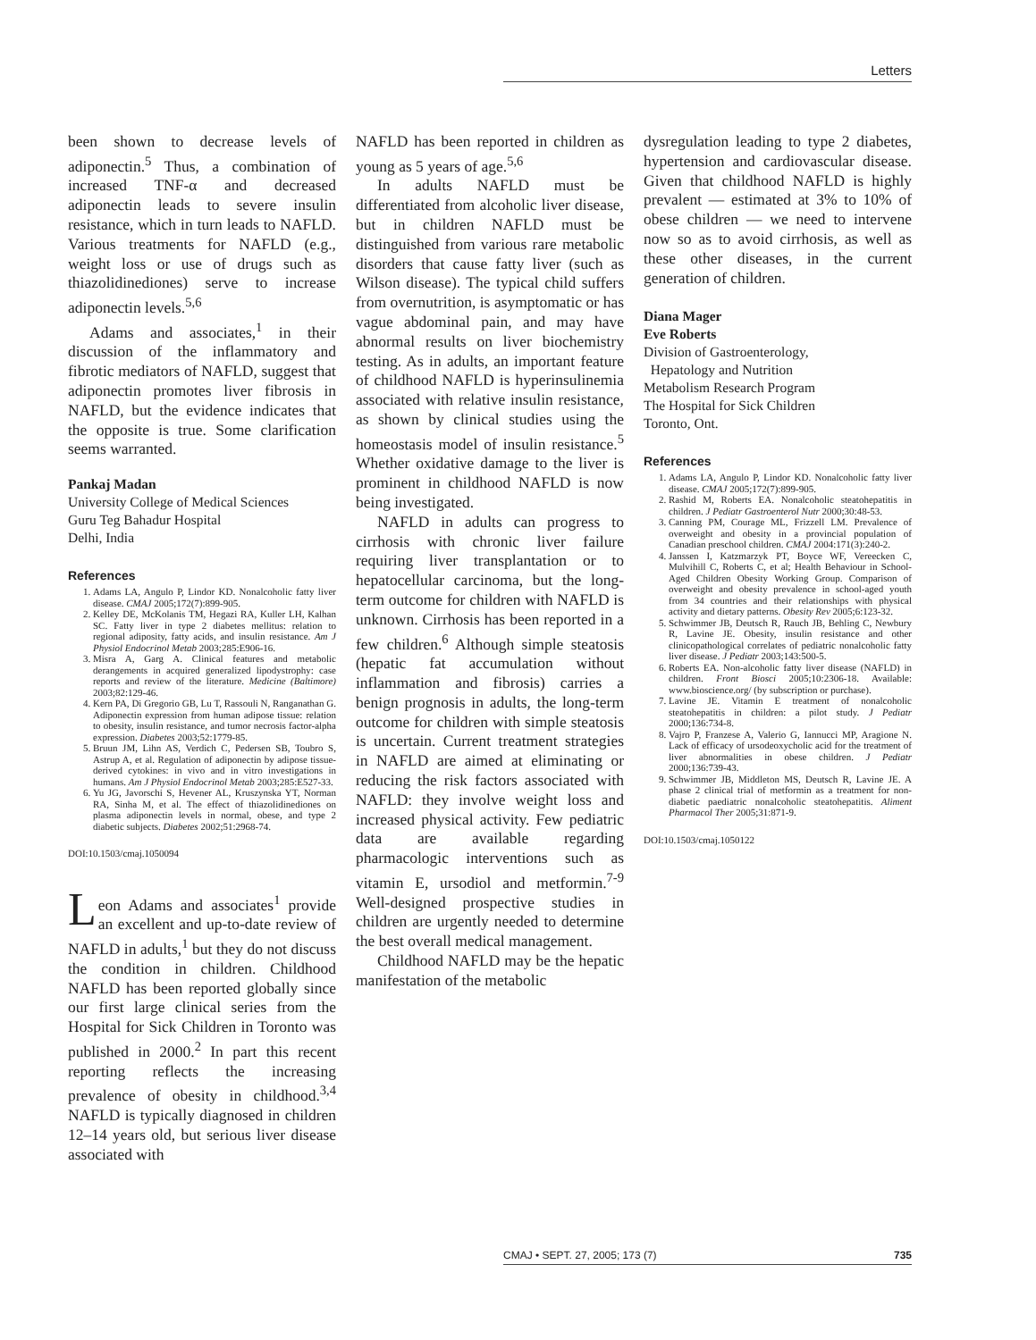Letters
been shown to decrease levels of adiponectin.<sup>5</sup> Thus, a combination of increased TNF-α and decreased adiponectin leads to severe insulin resistance, which in turn leads to NAFLD. Various treatments for NAFLD (e.g., weight loss or use of drugs such as thiazolidinediones) serve to increase adiponectin levels.<sup>5,6</sup>
Adams and associates,<sup>1</sup> in their discussion of the inflammatory and fibrotic mediators of NAFLD, suggest that adiponectin promotes liver fibrosis in NAFLD, but the evidence indicates that the opposite is true. Some clarification seems warranted.
Pankaj Madan
University College of Medical Sciences
Guru Teg Bahadur Hospital
Delhi, India
References
1. Adams LA, Angulo P, Lindor KD. Nonalcoholic fatty liver disease. CMAJ 2005;172(7):899-905.
2. Kelley DE, McKolanis TM, Hegazi RA, Kuller LH, Kalhan SC. Fatty liver in type 2 diabetes mellitus: relation to regional adiposity, fatty acids, and insulin resistance. Am J Physiol Endocrinol Metab 2003;285:E906-16.
3. Misra A, Garg A. Clinical features and metabolic derangements in acquired generalized lipodystrophy: case reports and review of the literature. Medicine (Baltimore) 2003;82:129-46.
4. Kern PA, Di Gregorio GB, Lu T, Rassouli N, Ranganathan G. Adiponectin expression from human adipose tissue: relation to obesity, insulin resistance, and tumor necrosis factor-alpha expression. Diabetes 2003;52:1779-85.
5. Bruun JM, Lihn AS, Verdich C, Pedersen SB, Toubro S, Astrup A, et al. Regulation of adiponectin by adipose tissue-derived cytokines: in vivo and in vitro investigations in humans. Am J Physiol Endocrinol Metab 2003;285:E527-33.
6. Yu JG, Javorschi S, Hevener AL, Kruszynska YT, Norman RA, Sinha M, et al. The effect of thiazolidinediones on plasma adiponectin levels in normal, obese, and type 2 diabetic subjects. Diabetes 2002;51:2968-74.
DOI:10.1503/cmaj.1050094
Leon Adams and associates<sup>1</sup> provide an excellent and up-to-date review of NAFLD in adults,<sup>1</sup> but they do not discuss the condition in children. Childhood NAFLD has been reported globally since our first large clinical series from the Hospital for Sick Children in Toronto was published in 2000.<sup>2</sup> In part this recent reporting reflects the increasing prevalence of obesity in childhood.<sup>3,4</sup> NAFLD is typically diagnosed in children 12–14 years old, but serious liver disease associated with
NAFLD has been reported in children as young as 5 years of age.<sup>5,6</sup>
In adults NAFLD must be differentiated from alcoholic liver disease, but in children NAFLD must be distinguished from various rare metabolic disorders that cause fatty liver (such as Wilson disease). The typical child suffers from overnutrition, is asymptomatic or has vague abdominal pain, and may have abnormal results on liver biochemistry testing. As in adults, an important feature of childhood NAFLD is hyperinsulinemia associated with relative insulin resistance, as shown by clinical studies using the homeostasis model of insulin resistance.<sup>5</sup> Whether oxidative damage to the liver is prominent in childhood NAFLD is now being investigated.
NAFLD in adults can progress to cirrhosis with chronic liver failure requiring liver transplantation or to hepatocellular carcinoma, but the long-term outcome for children with NAFLD is unknown. Cirrhosis has been reported in a few children.<sup>6</sup> Although simple steatosis (hepatic fat accumulation without inflammation and fibrosis) carries a benign prognosis in adults, the long-term outcome for children with simple steatosis is uncertain. Current treatment strategies in NAFLD are aimed at eliminating or reducing the risk factors associated with NAFLD: they involve weight loss and increased physical activity. Few pediatric data are available regarding pharmacologic interventions such as vitamin E, ursodiol and metformin.<sup>7-9</sup> Well-designed prospective studies in children are urgently needed to determine the best overall medical management.
Childhood NAFLD may be the hepatic manifestation of the metabolic
dysregulation leading to type 2 diabetes, hypertension and cardiovascular disease. Given that childhood NAFLD is highly prevalent — estimated at 3% to 10% of obese children — we need to intervene now so as to avoid cirrhosis, as well as these other diseases, in the current generation of children.
Diana Mager
Eve Roberts
Division of Gastroenterology,
Hepatology and Nutrition
Metabolism Research Program
The Hospital for Sick Children
Toronto, Ont.
References
1. Adams LA, Angulo P, Lindor KD. Nonalcoholic fatty liver disease. CMAJ 2005;172(7):899-905.
2. Rashid M, Roberts EA. Nonalcoholic steatohepatitis in children. J Pediatr Gastroenterol Nutr 2000;30:48-53.
3. Canning PM, Courage ML, Frizzell LM. Prevalence of overweight and obesity in a provincial population of Canadian preschool children. CMAJ 2004:171(3):240-2.
4. Janssen I, Katzmarzyk PT, Boyce WF, Vereecken C, Mulvihill C, Roberts C, et al; Health Behaviour in School-Aged Children Obesity Working Group. Comparison of overweight and obesity prevalence in school-aged youth from 34 countries and their relationships with physical activity and dietary patterns. Obesity Rev 2005;6:123-32.
5. Schwimmer JB, Deutsch R, Rauch JB, Behling C, Newbury R, Lavine JE. Obesity, insulin resistance and other clinicopathological correlates of pediatric nonalcoholic fatty liver disease. J Pediatr 2003;143:500-5.
6. Roberts EA. Non-alcoholic fatty liver disease (NAFLD) in children. Front Biosci 2005;10:2306-18. Available: www.bioscience.org/ (by subscription or purchase).
7. Lavine JE. Vitamin E treatment of nonalcoholic steatohepatitis in children: a pilot study. J Pediatr 2000;136:734-8.
8. Vajro P, Franzese A, Valerio G, Iannucci MP, Aragione N. Lack of efficacy of ursodeoxycholic acid for the treatment of liver abnormalities in obese children. J Pediatr 2000;136:739-43.
9. Schwimmer JB, Middleton MS, Deutsch R, Lavine JE. A phase 2 clinical trial of metformin as a treatment for non-diabetic paediatric nonalcoholic steatohepatitis. Aliment Pharmacol Ther 2005;31:871-9.
DOI:10.1503/cmaj.1050122
CMAJ • SEPT. 27, 2005; 173 (7) 735